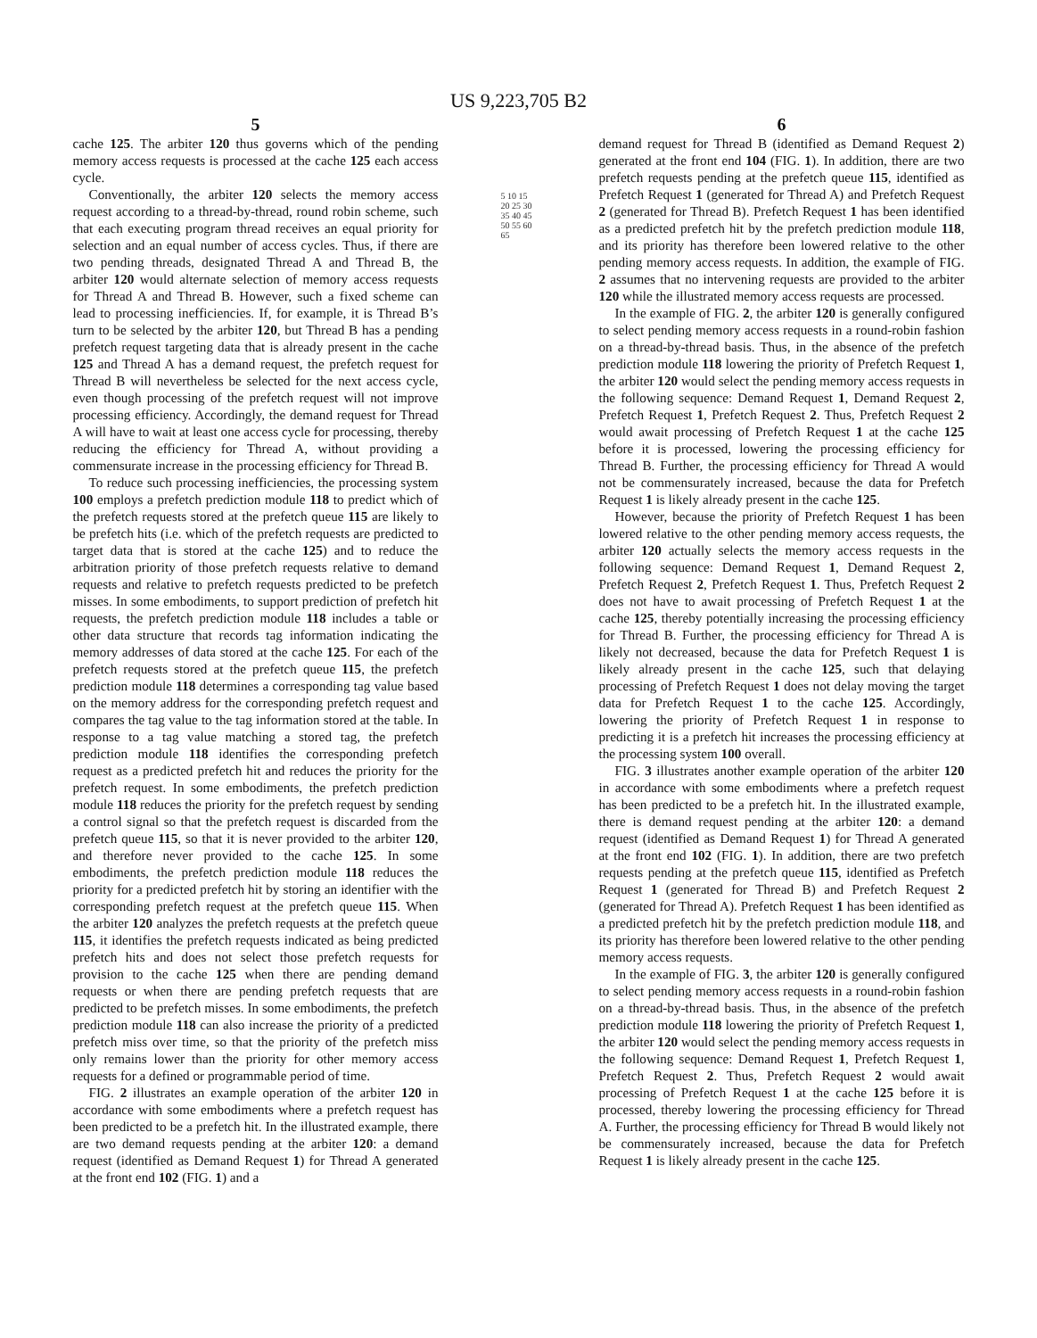US 9,223,705 B2
5
cache 125. The arbiter 120 thus governs which of the pending memory access requests is processed at the cache 125 each access cycle.
Conventionally, the arbiter 120 selects the memory access request according to a thread-by-thread, round robin scheme, such that each executing program thread receives an equal priority for selection and an equal number of access cycles. Thus, if there are two pending threads, designated Thread A and Thread B, the arbiter 120 would alternate selection of memory access requests for Thread A and Thread B. However, such a fixed scheme can lead to processing inefficiencies. If, for example, it is Thread B’s turn to be selected by the arbiter 120, but Thread B has a pending prefetch request targeting data that is already present in the cache 125 and Thread A has a demand request, the prefetch request for Thread B will nevertheless be selected for the next access cycle, even though processing of the prefetch request will not improve processing efficiency. Accordingly, the demand request for Thread A will have to wait at least one access cycle for processing, thereby reducing the efficiency for Thread A, without providing a commensurate increase in the processing efficiency for Thread B.
To reduce such processing inefficiencies, the processing system 100 employs a prefetch prediction module 118 to predict which of the prefetch requests stored at the prefetch queue 115 are likely to be prefetch hits (i.e. which of the prefetch requests are predicted to target data that is stored at the cache 125) and to reduce the arbitration priority of those prefetch requests relative to demand requests and relative to prefetch requests predicted to be prefetch misses. In some embodiments, to support prediction of prefetch hit requests, the prefetch prediction module 118 includes a table or other data structure that records tag information indicating the memory addresses of data stored at the cache 125. For each of the prefetch requests stored at the prefetch queue 115, the prefetch prediction module 118 determines a corresponding tag value based on the memory address for the corresponding prefetch request and compares the tag value to the tag information stored at the table. In response to a tag value matching a stored tag, the prefetch prediction module 118 identifies the corresponding prefetch request as a predicted prefetch hit and reduces the priority for the prefetch request. In some embodiments, the prefetch prediction module 118 reduces the priority for the prefetch request by sending a control signal so that the prefetch request is discarded from the prefetch queue 115, so that it is never provided to the arbiter 120, and therefore never provided to the cache 125. In some embodiments, the prefetch prediction module 118 reduces the priority for a predicted prefetch hit by storing an identifier with the corresponding prefetch request at the prefetch queue 115. When the arbiter 120 analyzes the prefetch requests at the prefetch queue 115, it identifies the prefetch requests indicated as being predicted prefetch hits and does not select those prefetch requests for provision to the cache 125 when there are pending demand requests or when there are pending prefetch requests that are predicted to be prefetch misses. In some embodiments, the prefetch prediction module 118 can also increase the priority of a predicted prefetch miss over time, so that the priority of the prefetch miss only remains lower than the priority for other memory access requests for a defined or programmable period of time.
FIG. 2 illustrates an example operation of the arbiter 120 in accordance with some embodiments where a prefetch request has been predicted to be a prefetch hit. In the illustrated example, there are two demand requests pending at the arbiter 120: a demand request (identified as Demand Request 1) for Thread A generated at the front end 102 (FIG. 1) and a
5 10 15 20 25 30 35 40 45 50 55 60 65
6
demand request for Thread B (identified as Demand Request 2) generated at the front end 104 (FIG. 1). In addition, there are two prefetch requests pending at the prefetch queue 115, identified as Prefetch Request 1 (generated for Thread A) and Prefetch Request 2 (generated for Thread B). Prefetch Request 1 has been identified as a predicted prefetch hit by the prefetch prediction module 118, and its priority has therefore been lowered relative to the other pending memory access requests. In addition, the example of FIG. 2 assumes that no intervening requests are provided to the arbiter 120 while the illustrated memory access requests are processed.
In the example of FIG. 2, the arbiter 120 is generally configured to select pending memory access requests in a round-robin fashion on a thread-by-thread basis. Thus, in the absence of the prefetch prediction module 118 lowering the priority of Prefetch Request 1, the arbiter 120 would select the pending memory access requests in the following sequence: Demand Request 1, Demand Request 2, Prefetch Request 1, Prefetch Request 2. Thus, Prefetch Request 2 would await processing of Prefetch Request 1 at the cache 125 before it is processed, lowering the processing efficiency for Thread B. Further, the processing efficiency for Thread A would not be commensurately increased, because the data for Prefetch Request 1 is likely already present in the cache 125.
However, because the priority of Prefetch Request 1 has been lowered relative to the other pending memory access requests, the arbiter 120 actually selects the memory access requests in the following sequence: Demand Request 1, Demand Request 2, Prefetch Request 2, Prefetch Request 1. Thus, Prefetch Request 2 does not have to await processing of Prefetch Request 1 at the cache 125, thereby potentially increasing the processing efficiency for Thread B. Further, the processing efficiency for Thread A is likely not decreased, because the data for Prefetch Request 1 is likely already present in the cache 125, such that delaying processing of Prefetch Request 1 does not delay moving the target data for Prefetch Request 1 to the cache 125. Accordingly, lowering the priority of Prefetch Request 1 in response to predicting it is a prefetch hit increases the processing efficiency at the processing system 100 overall.
FIG. 3 illustrates another example operation of the arbiter 120 in accordance with some embodiments where a prefetch request has been predicted to be a prefetch hit. In the illustrated example, there is demand request pending at the arbiter 120: a demand request (identified as Demand Request 1) for Thread A generated at the front end 102 (FIG. 1). In addition, there are two prefetch requests pending at the prefetch queue 115, identified as Prefetch Request 1 (generated for Thread B) and Prefetch Request 2 (generated for Thread A). Prefetch Request 1 has been identified as a predicted prefetch hit by the prefetch prediction module 118, and its priority has therefore been lowered relative to the other pending memory access requests.
In the example of FIG. 3, the arbiter 120 is generally configured to select pending memory access requests in a round-robin fashion on a thread-by-thread basis. Thus, in the absence of the prefetch prediction module 118 lowering the priority of Prefetch Request 1, the arbiter 120 would select the pending memory access requests in the following sequence: Demand Request 1, Prefetch Request 1, Prefetch Request 2. Thus, Prefetch Request 2 would await processing of Prefetch Request 1 at the cache 125 before it is processed, thereby lowering the processing efficiency for Thread A. Further, the processing efficiency for Thread B would likely not be commensurately increased, because the data for Prefetch Request 1 is likely already present in the cache 125.